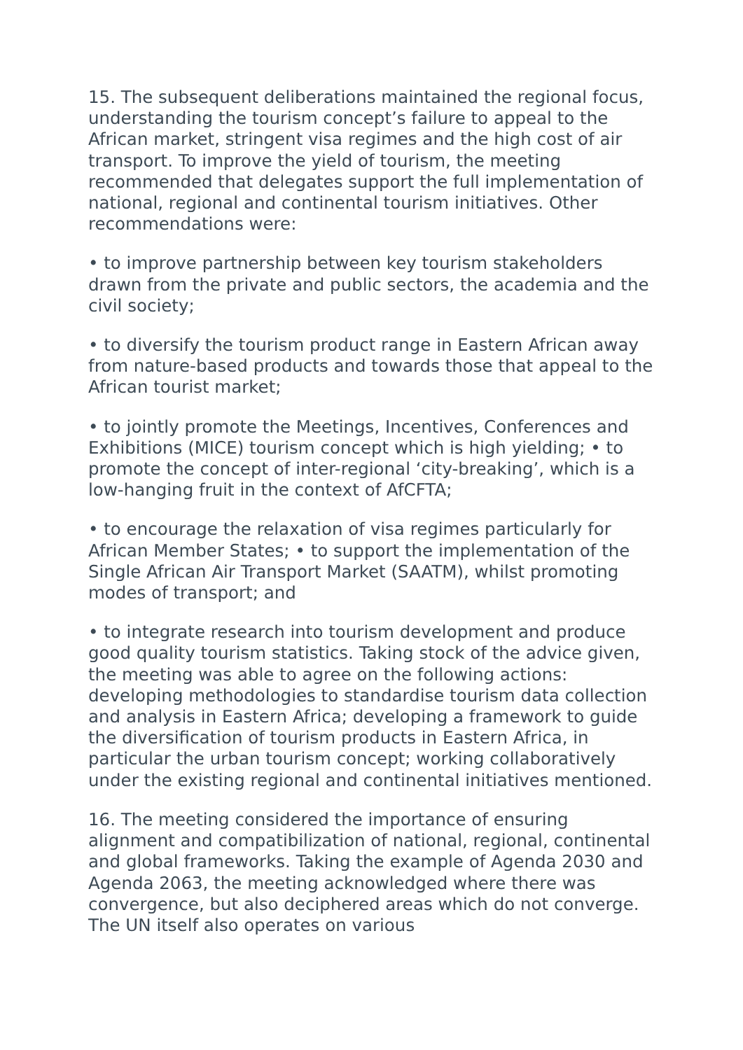15. The subsequent deliberations maintained the regional focus, understanding the tourism concept’s failure to appeal to the African market, stringent visa regimes and the high cost of air transport. To improve the yield of tourism, the meeting recommended that delegates support the full implementation of national, regional and continental tourism initiatives. Other recommendations were:
• to improve partnership between key tourism stakeholders drawn from the private and public sectors, the academia and the civil society;
• to diversify the tourism product range in Eastern African away from nature-based products and towards those that appeal to the African tourist market;
• to jointly promote the Meetings, Incentives, Conferences and Exhibitions (MICE) tourism concept which is high yielding; • to promote the concept of inter-regional ‘city-breaking’, which is a low-hanging fruit in the context of AfCFTA;
• to encourage the relaxation of visa regimes particularly for African Member States; • to support the implementation of the Single African Air Transport Market (SAATM), whilst promoting modes of transport; and
• to integrate research into tourism development and produce good quality tourism statistics. Taking stock of the advice given, the meeting was able to agree on the following actions: developing methodologies to standardise tourism data collection and analysis in Eastern Africa; developing a framework to guide the diversification of tourism products in Eastern Africa, in particular the urban tourism concept; working collaboratively under the existing regional and continental initiatives mentioned.
16. The meeting considered the importance of ensuring alignment and compatibilization of national, regional, continental and global frameworks. Taking the example of Agenda 2030 and Agenda 2063, the meeting acknowledged where there was convergence, but also deciphered areas which do not converge. The UN itself also operates on various